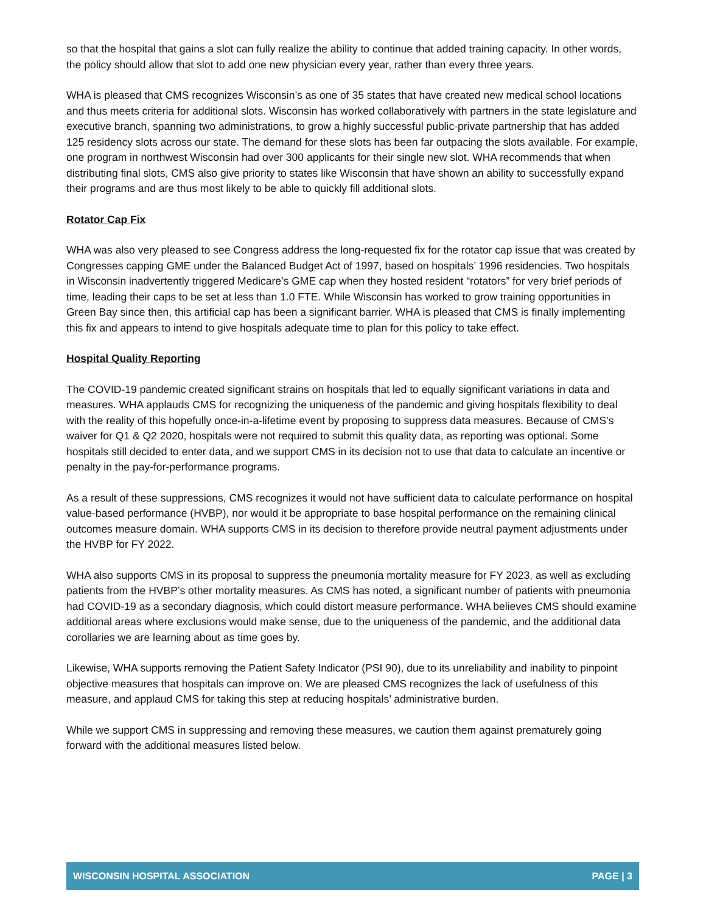so that the hospital that gains a slot can fully realize the ability to continue that added training capacity. In other words, the policy should allow that slot to add one new physician every year, rather than every three years.
WHA is pleased that CMS recognizes Wisconsin’s as one of 35 states that have created new medical school locations and thus meets criteria for additional slots. Wisconsin has worked collaboratively with partners in the state legislature and executive branch, spanning two administrations, to grow a highly successful public-private partnership that has added 125 residency slots across our state. The demand for these slots has been far outpacing the slots available. For example, one program in northwest Wisconsin had over 300 applicants for their single new slot. WHA recommends that when distributing final slots, CMS also give priority to states like Wisconsin that have shown an ability to successfully expand their programs and are thus most likely to be able to quickly fill additional slots.
Rotator Cap Fix
WHA was also very pleased to see Congress address the long-requested fix for the rotator cap issue that was created by Congresses capping GME under the Balanced Budget Act of 1997, based on hospitals’ 1996 residencies. Two hospitals in Wisconsin inadvertently triggered Medicare’s GME cap when they hosted resident “rotators” for very brief periods of time, leading their caps to be set at less than 1.0 FTE. While Wisconsin has worked to grow training opportunities in Green Bay since then, this artificial cap has been a significant barrier. WHA is pleased that CMS is finally implementing this fix and appears to intend to give hospitals adequate time to plan for this policy to take effect.
Hospital Quality Reporting
The COVID-19 pandemic created significant strains on hospitals that led to equally significant variations in data and measures. WHA applauds CMS for recognizing the uniqueness of the pandemic and giving hospitals flexibility to deal with the reality of this hopefully once-in-a-lifetime event by proposing to suppress data measures. Because of CMS’s waiver for Q1 & Q2 2020, hospitals were not required to submit this quality data, as reporting was optional. Some hospitals still decided to enter data, and we support CMS in its decision not to use that data to calculate an incentive or penalty in the pay-for-performance programs.
As a result of these suppressions, CMS recognizes it would not have sufficient data to calculate performance on hospital value-based performance (HVBP), nor would it be appropriate to base hospital performance on the remaining clinical outcomes measure domain. WHA supports CMS in its decision to therefore provide neutral payment adjustments under the HVBP for FY 2022.
WHA also supports CMS in its proposal to suppress the pneumonia mortality measure for FY 2023, as well as excluding patients from the HVBP’s other mortality measures. As CMS has noted, a significant number of patients with pneumonia had COVID-19 as a secondary diagnosis, which could distort measure performance. WHA believes CMS should examine additional areas where exclusions would make sense, due to the uniqueness of the pandemic, and the additional data corollaries we are learning about as time goes by.
Likewise, WHA supports removing the Patient Safety Indicator (PSI 90), due to its unreliability and inability to pinpoint objective measures that hospitals can improve on. We are pleased CMS recognizes the lack of usefulness of this measure, and applaud CMS for taking this step at reducing hospitals’ administrative burden.
While we support CMS in suppressing and removing these measures, we caution them against prematurely going forward with the additional measures listed below.
WISCONSIN HOSPITAL ASSOCIATION PAGE | 3